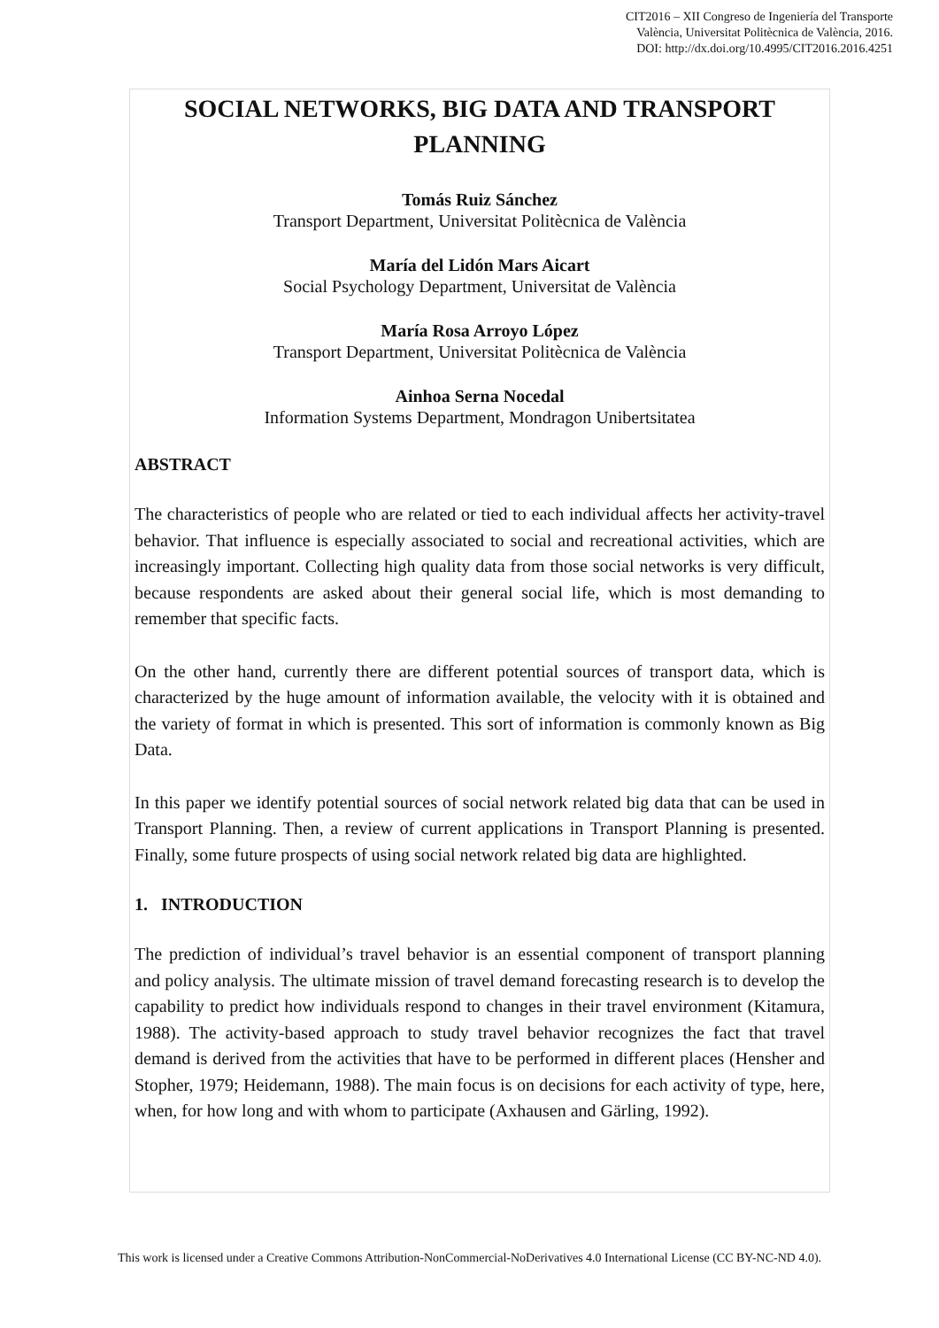CIT2016 – XII Congreso de Ingeniería del Transporte
València, Universitat Politècnica de València, 2016.
DOI: http://dx.doi.org/10.4995/CIT2016.2016.4251
SOCIAL NETWORKS, BIG DATA AND TRANSPORT PLANNING
Tomás Ruiz Sánchez
Transport Department, Universitat Politècnica de València
María del Lidón Mars Aicart
Social Psychology Department, Universitat de València
María Rosa Arroyo López
Transport Department, Universitat Politècnica de València
Ainhoa Serna Nocedal
Information Systems Department, Mondragon Unibertsitatea
ABSTRACT
The characteristics of people who are related or tied to each individual affects her activity-travel behavior. That influence is especially associated to social and recreational activities, which are increasingly important. Collecting high quality data from those social networks is very difficult, because respondents are asked about their general social life, which is most demanding to remember that specific facts.
On the other hand, currently there are different potential sources of transport data, which is characterized by the huge amount of information available, the velocity with it is obtained and the variety of format in which is presented. This sort of information is commonly known as Big Data.
In this paper we identify potential sources of social network related big data that can be used in Transport Planning. Then, a review of current applications in Transport Planning is presented. Finally, some future prospects of using social network related big data are highlighted.
1. INTRODUCTION
The prediction of individual’s travel behavior is an essential component of transport planning and policy analysis. The ultimate mission of travel demand forecasting research is to develop the capability to predict how individuals respond to changes in their travel environment (Kitamura, 1988). The activity-based approach to study travel behavior recognizes the fact that travel demand is derived from the activities that have to be performed in different places (Hensher and Stopher, 1979; Heidemann, 1988). The main focus is on decisions for each activity of type, here, when, for how long and with whom to participate (Axhausen and Gärling, 1992).
This work is licensed under a Creative Commons Attribution-NonCommercial-NoDerivatives 4.0 International License (CC BY-NC-ND 4.0).